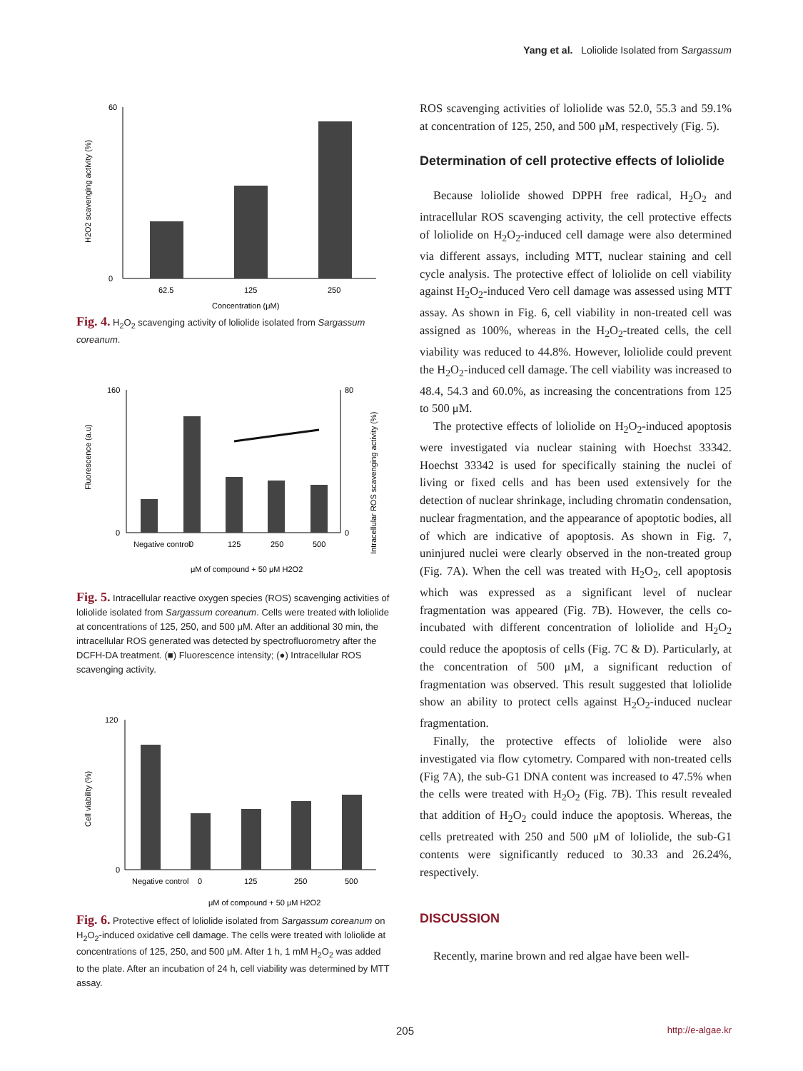Yang et al. Loliolide Isolated from Sargassum
60
0
62.5
125
250
Concentration (μM)
H2O2 scavenging activity (%)
Fig. 4. H<sub>2</sub>O<sub>2</sub> scavenging activity of loliolide isolated from Sargassum coreanum.
160
0
80
0
Negative control
0
125
250
500
μM of compound + 50 μM H2O2
Fluorescence (a.u)
Intracellular ROS scavenging activity (%)
Fig. 5. Intracellular reactive oxygen species (ROS) scavenging activities of loliolide isolated from Sargassum coreanum. Cells were treated with loliolide at concentrations of 125, 250, and 500 μM. After an additional 30 min, the intracellular ROS generated was detected by spectrofluorometry after the DCFH-DA treatment. (■) Fluorescence intensity; (●) Intracellular ROS scavenging activity.
120
0
Negative control
0
125
250
500
μM of compound + 50 μM H2O2
Cell viability (%)
Fig. 6. Protective effect of loliolide isolated from Sargassum coreanum on H<sub>2</sub>O<sub>2</sub>-induced oxidative cell damage. The cells were treated with loliolide at concentrations of 125, 250, and 500 μM. After 1 h, 1 mM H<sub>2</sub>O<sub>2</sub> was added to the plate. After an incubation of 24 h, cell viability was determined by MTT assay.
ROS scavenging activities of loliolide was 52.0, 55.3 and 59.1% at concentration of 125, 250, and 500 μM, respectively (Fig. 5).
Determination of cell protective effects of loliolide
Because loliolide showed DPPH free radical, H<sub>2</sub>O<sub>2</sub> and intracellular ROS scavenging activity, the cell protective effects of loliolide on H<sub>2</sub>O<sub>2</sub>-induced cell damage were also determined via different assays, including MTT, nuclear staining and cell cycle analysis. The protective effect of loliolide on cell viability against H<sub>2</sub>O<sub>2</sub>-induced Vero cell damage was assessed using MTT assay. As shown in Fig. 6, cell viability in non-treated cell was assigned as 100%, whereas in the H<sub>2</sub>O<sub>2</sub>-treated cells, the cell viability was reduced to 44.8%. However, loliolide could prevent the H<sub>2</sub>O<sub>2</sub>-induced cell damage. The cell viability was increased to 48.4, 54.3 and 60.0%, as increasing the concentrations from 125 to 500 μM.
The protective effects of loliolide on H<sub>2</sub>O<sub>2</sub>-induced apoptosis were investigated via nuclear staining with Hoechst 33342. Hoechst 33342 is used for specifically staining the nuclei of living or fixed cells and has been used extensively for the detection of nuclear shrinkage, including chromatin condensation, nuclear fragmentation, and the appearance of apoptotic bodies, all of which are indicative of apoptosis. As shown in Fig. 7, uninjured nuclei were clearly observed in the non-treated group (Fig. 7A). When the cell was treated with H<sub>2</sub>O<sub>2</sub>, cell apoptosis which was expressed as a significant level of nuclear fragmentation was appeared (Fig. 7B). However, the cells co-incubated with different concentration of loliolide and H<sub>2</sub>O<sub>2</sub> could reduce the apoptosis of cells (Fig. 7C & D). Particularly, at the concentration of 500 μM, a significant reduction of fragmentation was observed. This result suggested that loliolide show an ability to protect cells against H<sub>2</sub>O<sub>2</sub>-induced nuclear fragmentation.
Finally, the protective effects of loliolide were also investigated via flow cytometry. Compared with non-treated cells (Fig 7A), the sub-G1 DNA content was increased to 47.5% when the cells were treated with H<sub>2</sub>O<sub>2</sub> (Fig. 7B). This result revealed that addition of H<sub>2</sub>O<sub>2</sub> could induce the apoptosis. Whereas, the cells pretreated with 250 and 500 μM of loliolide, the sub-G1 contents were significantly reduced to 30.33 and 26.24%, respectively.
DISCUSSION
Recently, marine brown and red algae have been well-
205 http://e-algae.kr